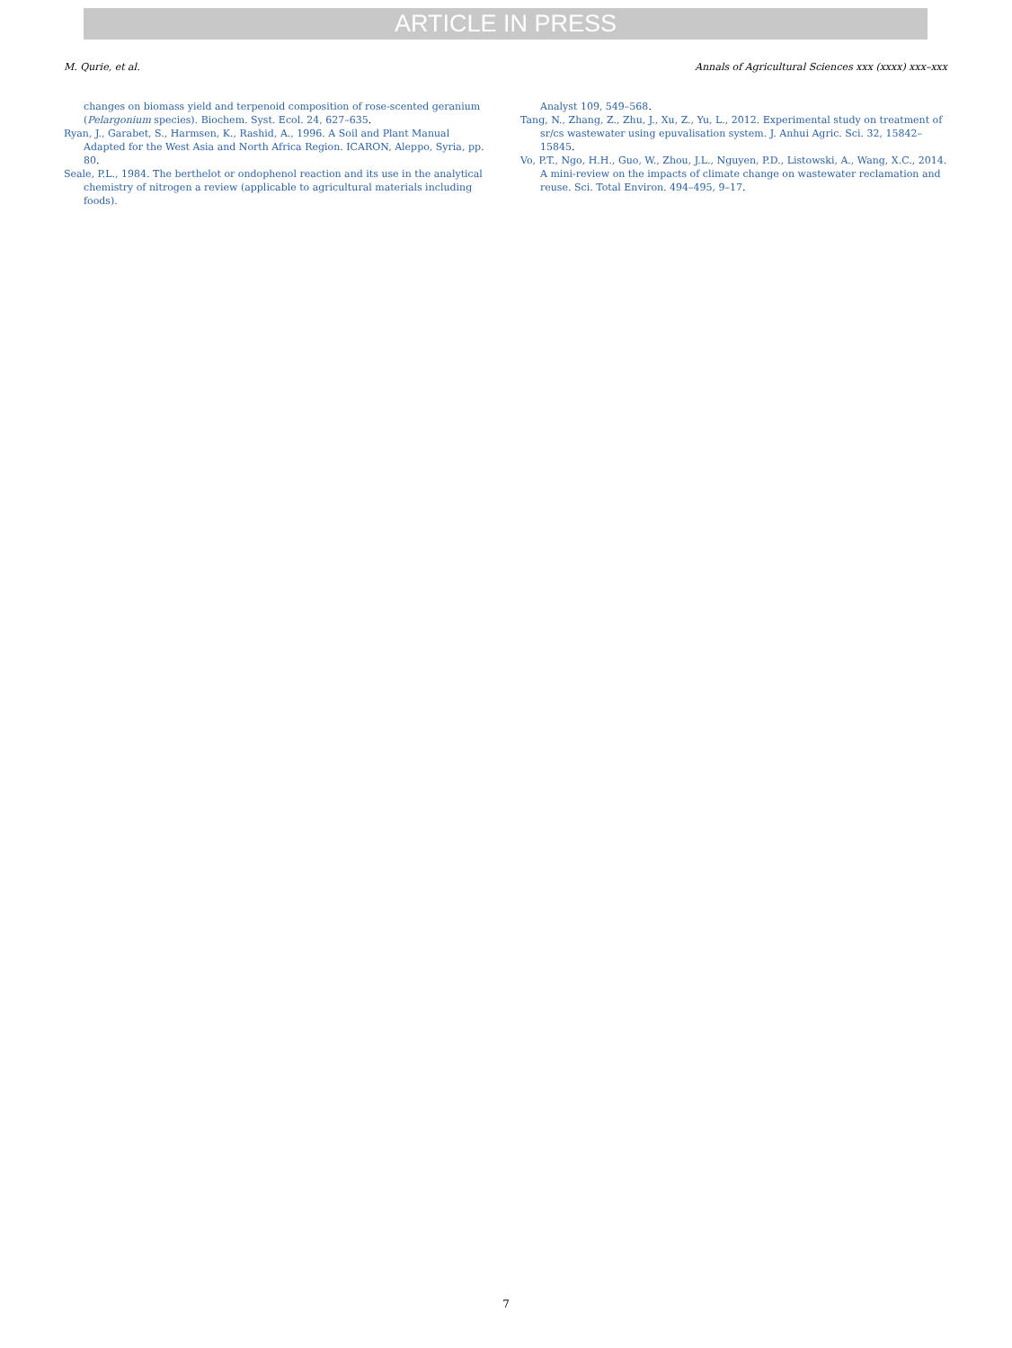ARTICLE IN PRESS
M. Qurie, et al. Annals of Agricultural Sciences xxx (xxxx) xxx–xxx
changes on biomass yield and terpenoid composition of rose-scented geranium (Pelargonium species). Biochem. Syst. Ecol. 24, 627–635.
Ryan, J., Garabet, S., Harmsen, K., Rashid, A., 1996. A Soil and Plant Manual Adapted for the West Asia and North Africa Region. ICARON, Aleppo, Syria, pp. 80.
Seale, P.L., 1984. The berthelot or ondophenol reaction and its use in the analytical chemistry of nitrogen a review (applicable to agricultural materials including foods).
Analyst 109, 549–568.
Tang, N., Zhang, Z., Zhu, J., Xu, Z., Yu, L., 2012. Experimental study on treatment of sr/cs wastewater using epuvalisation system. J. Anhui Agric. Sci. 32, 15842–15845.
Vo, P.T., Ngo, H.H., Guo, W., Zhou, J.L., Nguyen, P.D., Listowski, A., Wang, X.C., 2014. A mini-review on the impacts of climate change on wastewater reclamation and reuse. Sci. Total Environ. 494–495, 9–17.
7